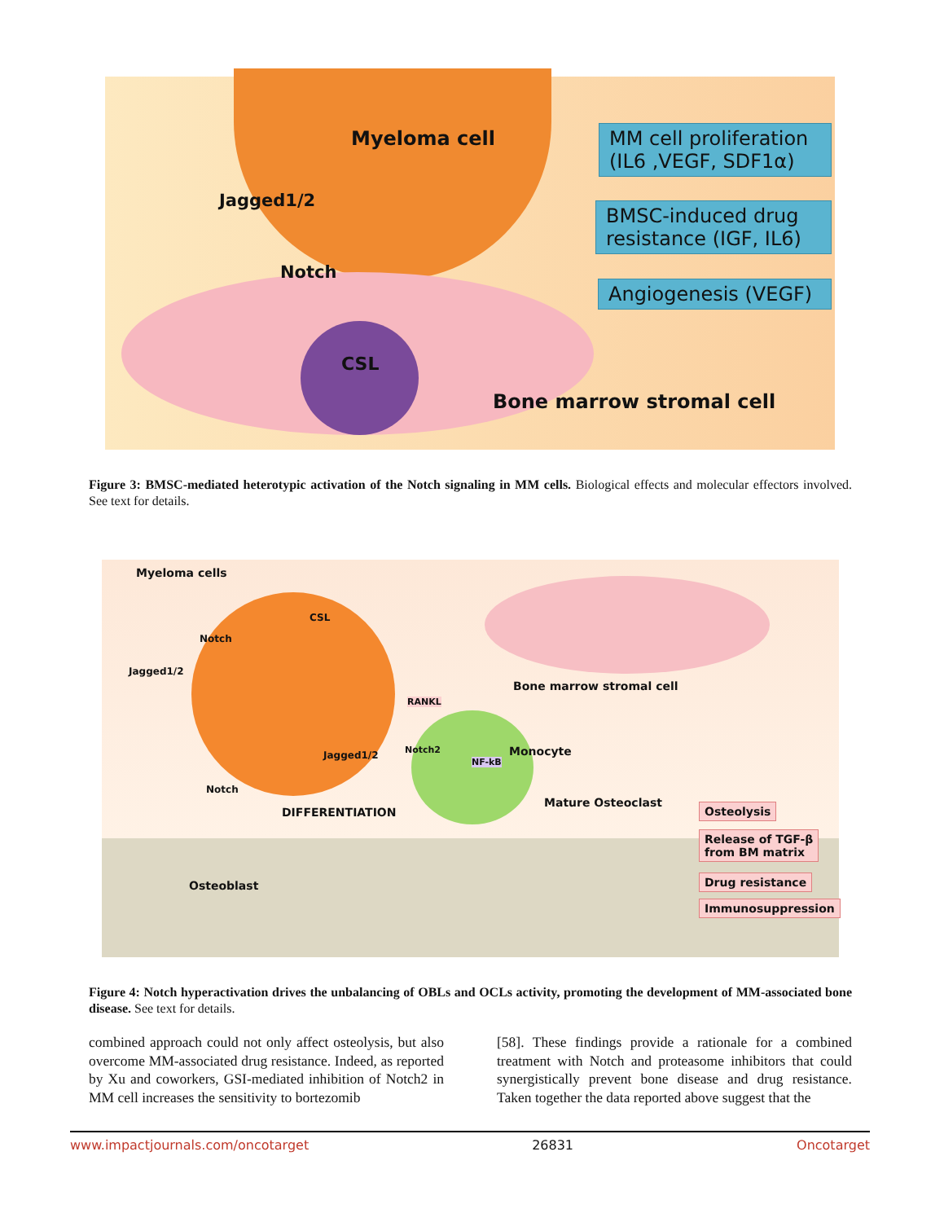Myeloma cell
Jagged1/2
Notch
CSL
Bone marrow stromal cell
MM cell proliferation
(IL6 ,VEGF, SDF1α)
BMSC-induced drug
resistance (IGF, IL6)
Angiogenesis (VEGF)
Figure 3: BMSC-mediated heterotypic activation of the Notch signaling in MM cells. Biological effects and molecular effectors involved. See text for details.
Myeloma cells
Notch
CSL
Jagged1/2
Bone marrow stromal cell
RANKL
Notch2 Monocyte
NF-kB
Jagged1/2
Notch
DIFFERENTIATION
Mature Osteoclast
Osteoblast
Osteolysis
Release of TGF-β
from BM matrix
Drug resistance
Immunosuppression
Figure 4: Notch hyperactivation drives the unbalancing of OBLs and OCLs activity, promoting the development of MM-associated bone disease. See text for details.
combined approach could not only affect osteolysis, but also overcome MM-associated drug resistance. Indeed, as reported by Xu and coworkers, GSI-mediated inhibition of Notch2 in MM cell increases the sensitivity to bortezomib
[58]. These findings provide a rationale for a combined treatment with Notch and proteasome inhibitors that could synergistically prevent bone disease and drug resistance. Taken together the data reported above suggest that the
www.impactjournals.com/oncotarget 26831 Oncotarget